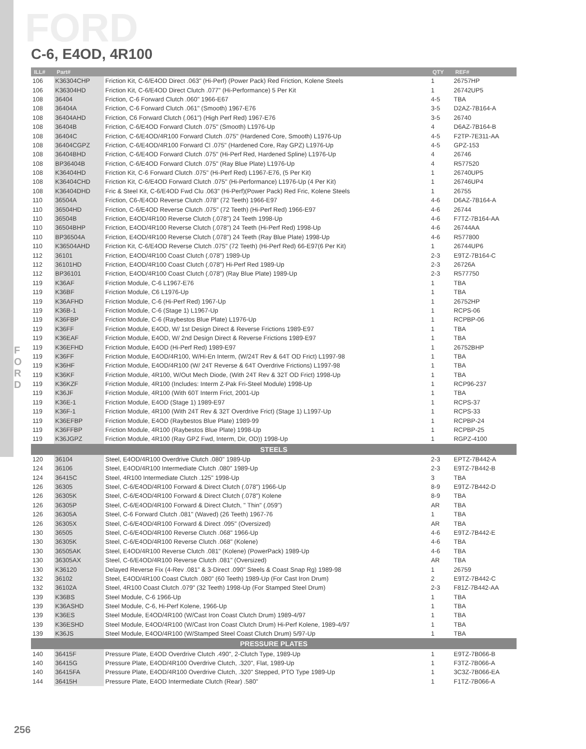FORD
F O R D
C-6, E4OD, 4R100
| ILL# | Part# | | QTY | REF# |
| --- | --- | --- | --- | --- |
| 106 | K36304CHP | Friction Kit, C-6/E4OD Direct .063" (Hi-Perf) (Power Pack) Red Friction, Kolene Steels | 1 | 26757HP |
| 106 | K36304HD | Friction Kit, C-6/E4OD Direct Clutch .077" (Hi-Performance) 5 Per Kit | 1 | 26742UP5 |
| 108 | 36404 | Friction, C-6 Forward Clutch .060" 1966-E67 | 4-5 | TBA |
| 108 | 36404A | Friction, C-6 Forward Clutch .061" (Smooth) 1967-E76 | 3-5 | D2AZ-7B164-A |
| 108 | 36404AHD | Friction, C6 Forward Clutch (.061") (High Perf Red) 1967-E76 | 3-5 | 26740 |
| 108 | 36404B | Friction, C-6/E4OD Forward Clutch .075" (Smooth) L1976-Up | 4 | D6AZ-7B164-B |
| 108 | 36404C | Friction, C-6/E4OD/4R100 Forward Clutch .075" (Hardened Core, Smooth) L1976-Up | 4-5 | F2TP-7E311-AA |
| 108 | 36404CGPZ | Friction, C-6/E4OD/4R100 Forward Cl .075" (Hardened Core, Ray GPZ) L1976-Up | 4-5 | GPZ-153 |
| 108 | 36404BHD | Friction, C-6/E4OD Forward Clutch .075" (Hi-Perf Red, Hardened Spline) L1976-Up | 4 | 26746 |
| 108 | BP36404B | Friction, C-6/E4OD Forward Clutch .075" (Ray Blue Plate) L1976-Up | 4 | R577520 |
| 108 | K36404HD | Friction Kit, C-6 Forward Clutch .075" (Hi-Perf Red) L1967-E76, (5 Per Kit) | 1 | 26740UP5 |
| 108 | K36404CHD | Friction Kit, C-6/E4OD Forward Clutch .075" (Hi-Performance) L1976-Up (4 Per Kit) | 1 | 26746UP4 |
| 108 | K36404DHD | Fric & Steel Kit, C-6/E4OD Fwd Clu .063" (Hi-Perf)(Power Pack) Red Fric, Kolene Steels | 1 | 26755 |
| 110 | 36504A | Friction, C6-/E4OD Reverse Clutch .078" (72 Teeth) 1966-E97 | 4-6 | D6AZ-7B164-A |
| 110 | 36504HD | Friction, C-6/E4OD Reverse Clutch .075" (72 Teeth) (Hi-Perf Red) 1966-E97 | 4-6 | 26744 |
| 110 | 36504B | Friction, E4OD/4R100 Reverse Clutch (.078") 24 Teeth 1998-Up | 4-6 | F7TZ-7B164-AA |
| 110 | 36504BHP | Friction, E4OD/4R100 Reverse Clutch (.078") 24 Teeth (Hi-Perf Red) 1998-Up | 4-6 | 26744AA |
| 110 | BP36504A | Friction, E4OD/4R100 Reverse Clutch (.078") 24 Teeth (Ray Blue Plate) 1998-Up | 4-6 | R577800 |
| 110 | K36504AHD | Friction Kit, C-6/E4OD Reverse Clutch .075" (72 Teeth) (Hi-Perf Red) 66-E97(6 Per Kit) | 1 | 26744UP6 |
| 112 | 36101 | Friction, E4OD/4R100 Coast Clutch (.078") 1989-Up | 2-3 | E9TZ-7B164-C |
| 112 | 36101HD | Friction, E4OD/4R100 Coast Clutch (.078") Hi-Perf Red 1989-Up | 2-3 | 26726A |
| 112 | BP36101 | Friction, E4OD/4R100 Coast Clutch (.078") (Ray Blue Plate) 1989-Up | 2-3 | R577750 |
| 119 | K36AF | Friction Module, C-6 L1967-E76 | 1 | TBA |
| 119 | K36BF | Friction Module, C6 L1976-Up | 1 | TBA |
| 119 | K36AFHD | Friction Module, C-6 (Hi-Perf Red) 1967-Up | 1 | 26752HP |
| 119 | K36B-1 | Friction Module, C-6 (Stage 1) L1967-Up | 1 | RCPS-06 |
| 119 | K36FBP | Friction Module, C-6 (Raybestos Blue Plate) L1976-Up | 1 | RCPBP-06 |
| 119 | K36FF | Friction Module, E4OD, W/ 1st Design Direct & Reverse Frictions 1989-E97 | 1 | TBA |
| 119 | K36EAF | Friction Module, E4OD, W/ 2nd Design Direct & Reverse Frictions 1989-E97 | 1 | TBA |
| 119 | K36EFHD | Friction Module, E4OD (Hi-Perf Red) 1989-E97 | 1 | 26752BHP |
| 119 | K36FF | Friction Module, E4OD/4R100, W/Hi-En Interm, (W/24T Rev & 64T OD Frict) L1997-98 | 1 | TBA |
| 119 | K36HF | Friction Module, E4OD/4R100 (W/ 24T Reverse & 64T Overdrive Frictions) L1997-98 | 1 | TBA |
| 119 | K36KF | Friction Module, 4R100, W/Out Mech Diode, (With 24T Rev & 32T OD Frict) 1998-Up | 1 | TBA |
| 119 | K36KZF | Friction Module, 4R100 (Includes: Interm Z-Pak Fri-Steel Module) 1998-Up | 1 | RCP96-237 |
| 119 | K36JF | Friction Module, 4R100 (With 60T Interm Frict, 2001-Up | 1 | TBA |
| 119 | K36E-1 | Friction Module, E4OD (Stage 1) 1989-E97 | 1 | RCPS-37 |
| 119 | K36F-1 | Friction Module, 4R100 (With 24T Rev & 32T Overdrive Frict) (Stage 1) L1997-Up | 1 | RCPS-33 |
| 119 | K36EFBP | Friction Module, E4OD (Raybestos Blue Plate) 1989-99 | 1 | RCPBP-24 |
| 119 | K36FFBP | Friction Module, 4R100 (Raybestos Blue Plate) 1998-Up | 1 | RCPBP-25 |
| 119 | K36JGPZ | Friction Module, 4R100 (Ray GPZ Fwd, Interm, Dir, OD)) 1998-Up | 1 | RGPZ-4100 |
| STEELS | | | | |
| 120 | 36104 | Steel, E4OD/4R100 Overdrive Clutch .080" 1989-Up | 2-3 | EPTZ-7B442-A |
| 124 | 36106 | Steel, E4OD/4R100 Intermediate Clutch .080" 1989-Up | 2-3 | E9TZ-7B442-B |
| 124 | 36415C | Steel, 4R100 Intermediate Clutch .125" 1998-Up | 3 | TBA |
| 126 | 36305 | Steel, C-6/E4OD/4R100 Forward & Direct Clutch (.078") 1966-Up | 8-9 | E9TZ-7B442-D |
| 126 | 36305K | Steel, C-6/E4OD/4R100 Forward & Direct Clutch (.078") Kolene | 8-9 | TBA |
| 126 | 36305P | Steel, C-6/E4OD/4R100 Forward & Direct Clutch, " Thin" (.059") | AR | TBA |
| 126 | 36305A | Steel, C-6 Forward Clutch .081" (Waved) (26 Teeth) 1967-76 | 1 | TBA |
| 126 | 36305X | Steel, C-6/E4OD/4R100 Forward & Direct .095" (Oversized) | AR | TBA |
| 130 | 36505 | Steel, C-6/E4OD/4R100 Reverse Clutch .068" 1966-Up | 4-6 | E9TZ-7B442-E |
| 130 | 36305K | Steel, C-6/E4OD/4R100 Reverse Clutch .068" (Kolene) | 4-6 | TBA |
| 130 | 36505AK | Steel, E4OD/4R100 Reverse Clutch .081" (Kolene) (PowerPack) 1989-Up | 4-6 | TBA |
| 130 | 36305AX | Steel, C-6/E4OD/4R100 Reverse Clutch .081" (Oversized) | AR | TBA |
| 130 | K36120 | Delayed Reverse Fix (4-Rev .081" & 3-Direct .090" Steels & Coast Snap Rg) 1989-98 | 1 | 26759 |
| 132 | 36102 | Steel, E4OD/4R100 Coast Clutch .080" (60 Teeth) 1989-Up (For Cast Iron Drum) | 2 | E9TZ-7B442-C |
| 132 | 36102A | Steel, 4R100 Coast Clutch .079" (32 Teeth) 1998-Up (For Stamped Steel Drum) | 2-3 | F81Z-7B442-AA |
| 139 | K36BS | Steel Module, C-6 1966-Up | 1 | TBA |
| 139 | K36ASHD | Steel Module, C-6, Hi-Perf Kolene, 1966-Up | 1 | TBA |
| 139 | K36ES | Steel Module, E4OD/4R100 (W/Cast Iron Coast Clutch Drum) 1989-4/97 | 1 | TBA |
| 139 | K36ESHD | Steel Module, E4OD/4R100 (W/Cast Iron Coast Clutch Drum) Hi-Perf Kolene, 1989-4/97 | 1 | TBA |
| 139 | K36JS | Steel Module, E4OD/4R100 (W/Stamped Steel Coast Clutch Drum) 5/97-Up | 1 | TBA |
| PRESSURE PLATES | | | | |
| 140 | 36415F | Pressure Plate, E4OD Overdrive Clutch .490", 2-Clutch Type, 1989-Up | 1 | E9TZ-7B066-B |
| 140 | 36415G | Pressure Plate, E4OD/4R100 Overdrive Clutch, .320", Flat, 1989-Up | 1 | F3TZ-7B066-A |
| 140 | 36415FA | Pressure Plate, E4OD/4R100 Overdrive Clutch, .320" Stepped, PTO Type 1989-Up | 1 | 3C3Z-7B066-EA |
| 144 | 36415H | Pressure Plate, E4OD Intermediate Clutch (Rear) .580" | 1 | F1TZ-7B066-A |
256